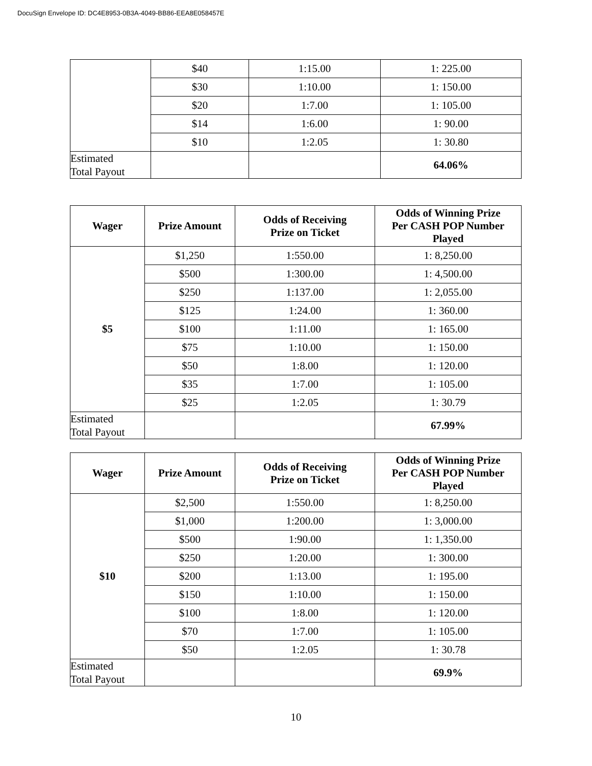DocuSign Envelope ID: DC4E8953-0B3A-4049-BB86-EEA8E058457E
| | $40 | 1:15.00 | 1: 225.00 |
| | $30 | 1:10.00 | 1: 150.00 |
| | $20 | 1:7.00 | 1: 105.00 |
| | $14 | 1:6.00 | 1: 90.00 |
| | $10 | 1:2.05 | 1: 30.80 |
| Estimated Total Payout | | | 64.06% |
| Wager | Prize Amount | Odds of Receiving Prize on Ticket | Odds of Winning Prize Per CASH POP Number Played |
| --- | --- | --- | --- |
| $5 | $1,250 | 1:550.00 | 1: 8,250.00 |
| | $500 | 1:300.00 | 1: 4,500.00 |
| | $250 | 1:137.00 | 1: 2,055.00 |
| | $125 | 1:24.00 | 1: 360.00 |
| | $100 | 1:11.00 | 1: 165.00 |
| | $75 | 1:10.00 | 1: 150.00 |
| | $50 | 1:8.00 | 1: 120.00 |
| | $35 | 1:7.00 | 1: 105.00 |
| | $25 | 1:2.05 | 1: 30.79 |
| Estimated Total Payout | | | 67.99% |
| Wager | Prize Amount | Odds of Receiving Prize on Ticket | Odds of Winning Prize Per CASH POP Number Played |
| --- | --- | --- | --- |
| $10 | $2,500 | 1:550.00 | 1: 8,250.00 |
| | $1,000 | 1:200.00 | 1: 3,000.00 |
| | $500 | 1:90.00 | 1: 1,350.00 |
| | $250 | 1:20.00 | 1: 300.00 |
| | $200 | 1:13.00 | 1: 195.00 |
| | $150 | 1:10.00 | 1: 150.00 |
| | $100 | 1:8.00 | 1: 120.00 |
| | $70 | 1:7.00 | 1: 105.00 |
| | $50 | 1:2.05 | 1: 30.78 |
| Estimated Total Payout | | | 69.9% |
10